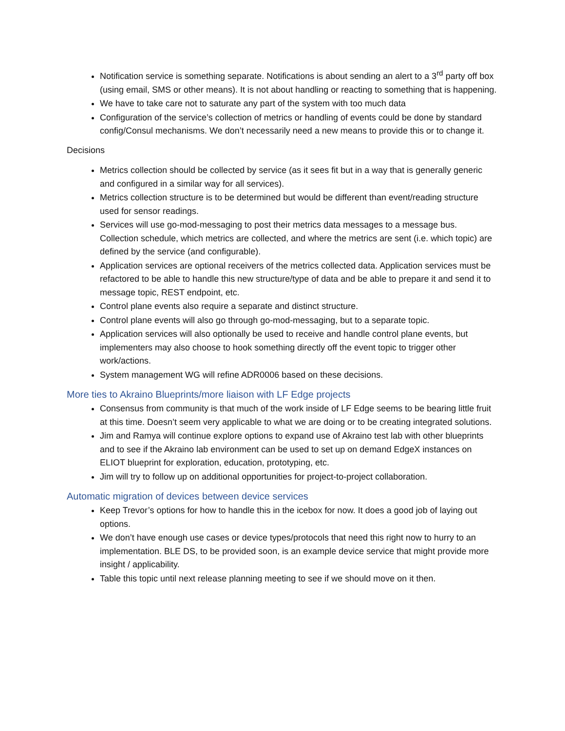Notification service is something separate. Notifications is about sending an alert to a 3<sup>rd</sup> party off box (using email, SMS or other means). It is not about handling or reacting to something that is happening.
We have to take care not to saturate any part of the system with too much data
Configuration of the service’s collection of metrics or handling of events could be done by standard config/Consul mechanisms. We don’t necessarily need a new means to provide this or to change it.
Decisions
Metrics collection should be collected by service (as it sees fit but in a way that is generally generic and configured in a similar way for all services).
Metrics collection structure is to be determined but would be different than event/reading structure used for sensor readings.
Services will use go-mod-messaging to post their metrics data messages to a message bus. Collection schedule, which metrics are collected, and where the metrics are sent (i.e. which topic) are defined by the service (and configurable).
Application services are optional receivers of the metrics collected data. Application services must be refactored to be able to handle this new structure/type of data and be able to prepare it and send it to message topic, REST endpoint, etc.
Control plane events also require a separate and distinct structure.
Control plane events will also go through go-mod-messaging, but to a separate topic.
Application services will also optionally be used to receive and handle control plane events, but implementers may also choose to hook something directly off the event topic to trigger other work/actions.
System management WG will refine ADR0006 based on these decisions.
More ties to Akraino Blueprints/more liaison with LF Edge projects
Consensus from community is that much of the work inside of LF Edge seems to be bearing little fruit at this time. Doesn’t seem very applicable to what we are doing or to be creating integrated solutions.
Jim and Ramya will continue explore options to expand use of Akraino test lab with other blueprints and to see if the Akraino lab environment can be used to set up on demand EdgeX instances on ELIOT blueprint for exploration, education, prototyping, etc.
Jim will try to follow up on additional opportunities for project-to-project collaboration.
Automatic migration of devices between device services
Keep Trevor’s options for how to handle this in the icebox for now. It does a good job of laying out options.
We don’t have enough use cases or device types/protocols that need this right now to hurry to an implementation. BLE DS, to be provided soon, is an example device service that might provide more insight / applicability.
Table this topic until next release planning meeting to see if we should move on it then.